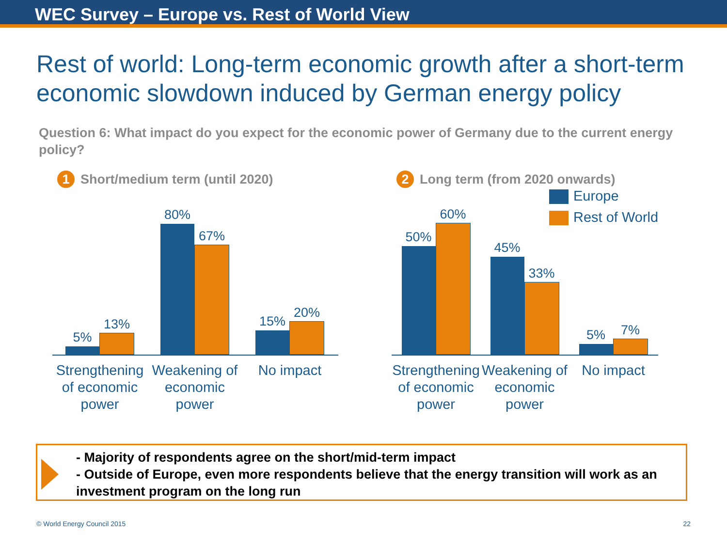WEC Survey – Europe vs. Rest of World View
Rest of world: Long-term economic growth after a short-term economic slowdown induced by German energy policy
Question 6: What impact do you expect for the economic power of Germany due to the current energy policy?
1 Short/medium term (until 2020)
5%
13%
80%
67%
15%
20%
Strengthening of economic power
Weakening of economic power
No impact
2 Long term (from 2020 onwards)
Europe
Rest of World
50%
60%
45%
33%
5%
7%
Strengthening of economic power
Weakening of economic power
No impact
- Majority of respondents agree on the short/mid-term impact
- Outside of Europe, even more respondents believe that the energy transition will work as an investment program on the long run
© World Energy Council 2015 22